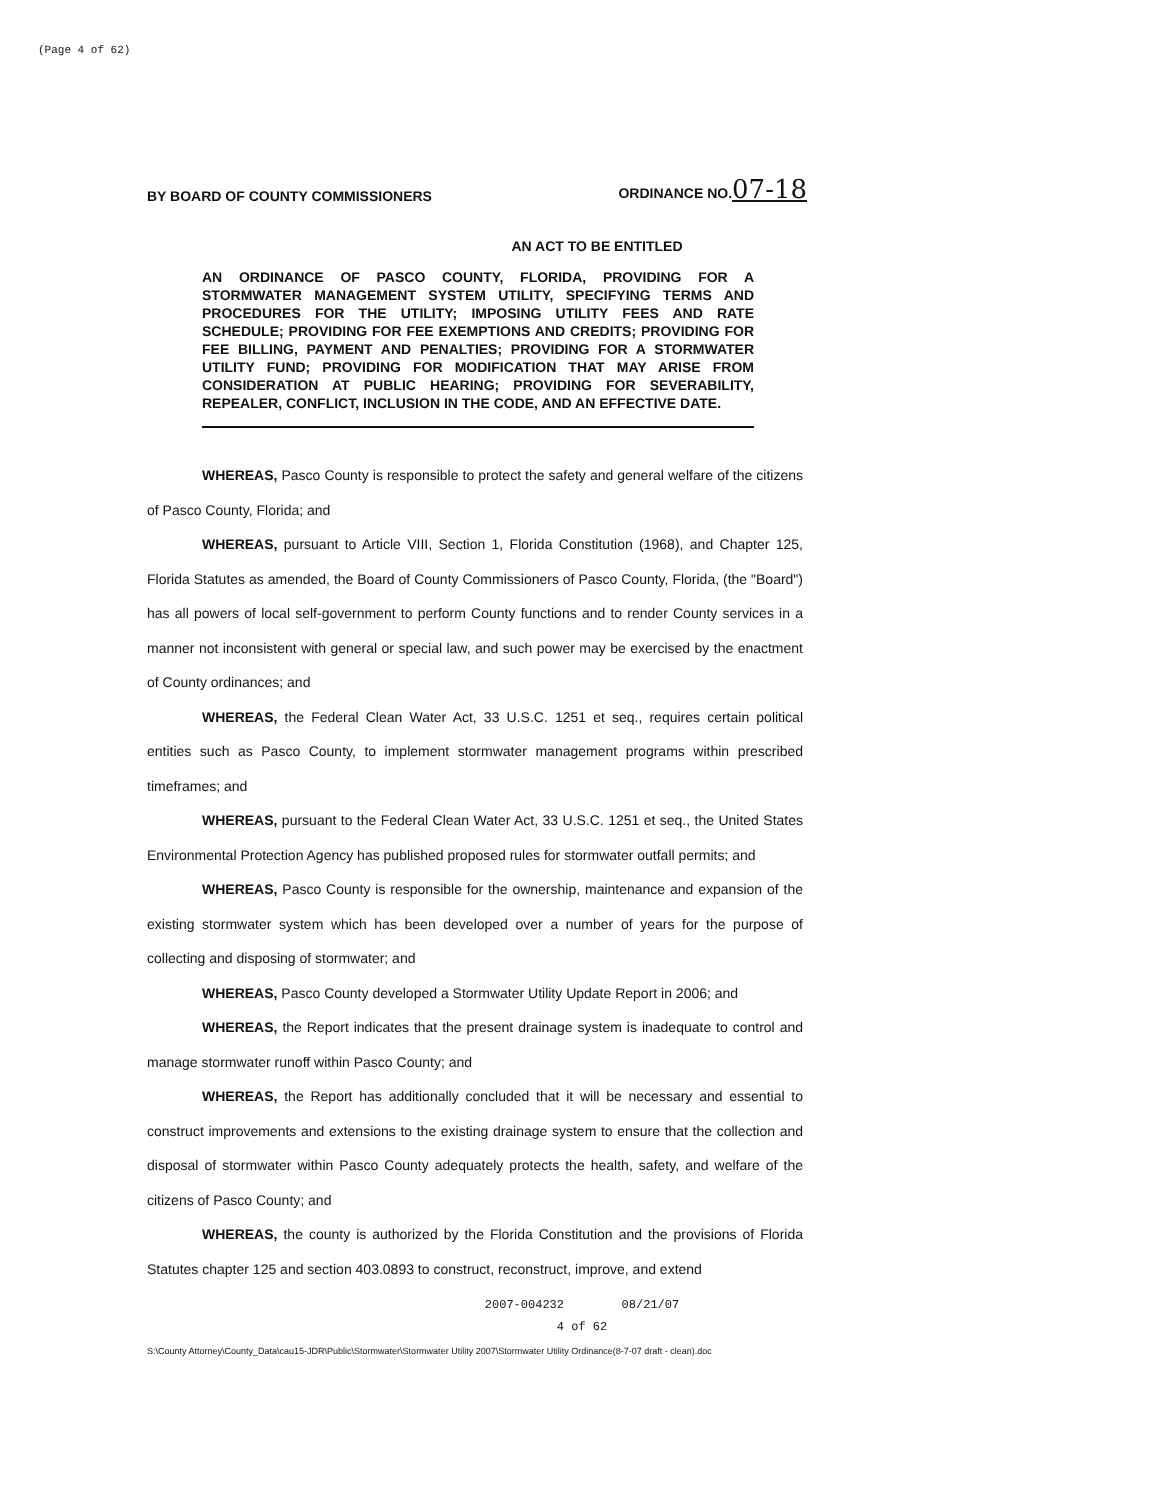(Page 4 of 62)
BY BOARD OF COUNTY COMMISSIONERS
ORDINANCE NO.07-18
AN ACT TO BE ENTITLED
AN ORDINANCE OF PASCO COUNTY, FLORIDA, PROVIDING FOR A STORMWATER MANAGEMENT SYSTEM UTILITY, SPECIFYING TERMS AND PROCEDURES FOR THE UTILITY; IMPOSING UTILITY FEES AND RATE SCHEDULE; PROVIDING FOR FEE EXEMPTIONS AND CREDITS; PROVIDING FOR FEE BILLING, PAYMENT AND PENALTIES; PROVIDING FOR A STORMWATER UTILITY FUND; PROVIDING FOR MODIFICATION THAT MAY ARISE FROM CONSIDERATION AT PUBLIC HEARING; PROVIDING FOR SEVERABILITY, REPEALER, CONFLICT, INCLUSION IN THE CODE, AND AN EFFECTIVE DATE.
WHEREAS, Pasco County is responsible to protect the safety and general welfare of the citizens of Pasco County, Florida; and
WHEREAS, pursuant to Article VIII, Section 1, Florida Constitution (1968), and Chapter 125, Florida Statutes as amended, the Board of County Commissioners of Pasco County, Florida, (the "Board") has all powers of local self-government to perform County functions and to render County services in a manner not inconsistent with general or special law, and such power may be exercised by the enactment of County ordinances; and
WHEREAS, the Federal Clean Water Act, 33 U.S.C. 1251 et seq., requires certain political entities such as Pasco County, to implement stormwater management programs within prescribed timeframes; and
WHEREAS, pursuant to the Federal Clean Water Act, 33 U.S.C. 1251 et seq., the United States Environmental Protection Agency has published proposed rules for stormwater outfall permits; and
WHEREAS, Pasco County is responsible for the ownership, maintenance and expansion of the existing stormwater system which has been developed over a number of years for the purpose of collecting and disposing of stormwater; and
WHEREAS, Pasco County developed a Stormwater Utility Update Report in 2006; and
WHEREAS, the Report indicates that the present drainage system is inadequate to control and manage stormwater runoff within Pasco County; and
WHEREAS, the Report has additionally concluded that it will be necessary and essential to construct improvements and extensions to the existing drainage system to ensure that the collection and disposal of stormwater within Pasco County adequately protects the health, safety, and welfare of the citizens of Pasco County; and
WHEREAS, the county is authorized by the Florida Constitution and the provisions of Florida Statutes chapter 125 and section 403.0893 to construct, reconstruct, improve, and extend
2007-004232 08/21/07
4 of 62
S:\County Attorney\County_Data\cau15-JDR\Public\Stormwater\Stormwater Utility 2007\Stormwater Utility Ordinance(8-7-07 draft - clean).doc